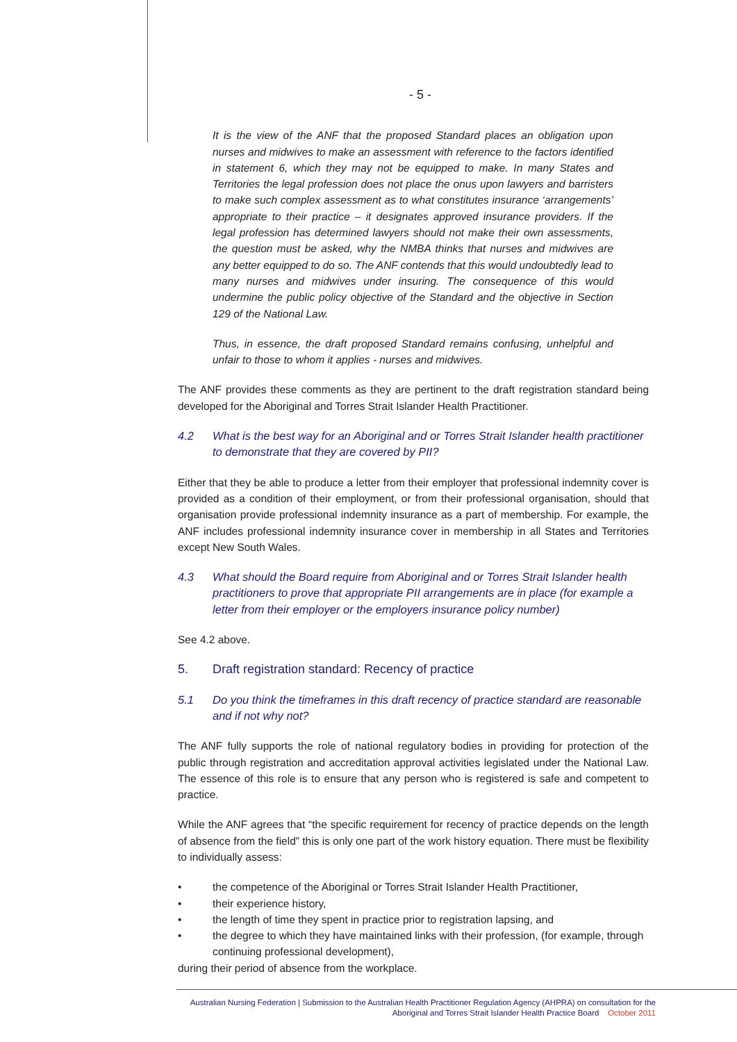- 5 -
It is the view of the ANF that the proposed Standard places an obligation upon nurses and midwives to make an assessment with reference to the factors identified in statement 6, which they may not be equipped to make. In many States and Territories the legal profession does not place the onus upon lawyers and barristers to make such complex assessment as to what constitutes insurance ‘arrangements’ appropriate to their practice – it designates approved insurance providers. If the legal profession has determined lawyers should not make their own assessments, the question must be asked, why the NMBA thinks that nurses and midwives are any better equipped to do so. The ANF contends that this would undoubtedly lead to many nurses and midwives under insuring. The consequence of this would undermine the public policy objective of the Standard and the objective in Section 129 of the National Law.
Thus, in essence, the draft proposed Standard remains confusing, unhelpful and unfair to those to whom it applies - nurses and midwives.
The ANF provides these comments as they are pertinent to the draft registration standard being developed for the Aboriginal and Torres Strait Islander Health Practitioner.
4.2 What is the best way for an Aboriginal and or Torres Strait Islander health practitioner to demonstrate that they are covered by PII?
Either that they be able to produce a letter from their employer that professional indemnity cover is provided as a condition of their employment, or from their professional organisation, should that organisation provide professional indemnity insurance as a part of membership. For example, the ANF includes professional indemnity insurance cover in membership in all States and Territories except New South Wales.
4.3 What should the Board require from Aboriginal and or Torres Strait Islander health practitioners to prove that appropriate PII arrangements are in place (for example a letter from their employer or the employers insurance policy number)
See 4.2 above.
5. Draft registration standard: Recency of practice
5.1 Do you think the timeframes in this draft recency of practice standard are reasonable and if not why not?
The ANF fully supports the role of national regulatory bodies in providing for protection of the public through registration and accreditation approval activities legislated under the National Law. The essence of this role is to ensure that any person who is registered is safe and competent to practice.
While the ANF agrees that “the specific requirement for recency of practice depends on the length of absence from the field” this is only one part of the work history equation. There must be flexibility to individually assess:
• the competence of the Aboriginal or Torres Strait Islander Health Practitioner,
• their experience history,
• the length of time they spent in practice prior to registration lapsing, and
• the degree to which they have maintained links with their profession, (for example, through continuing professional development),
during their period of absence from the workplace.
Australian Nursing Federation | Submission to the Australian Health Practitioner Regulation Agency (AHPRA) on consultation for the
Aboriginal and Torres Strait Islander Health Practice Board October 2011